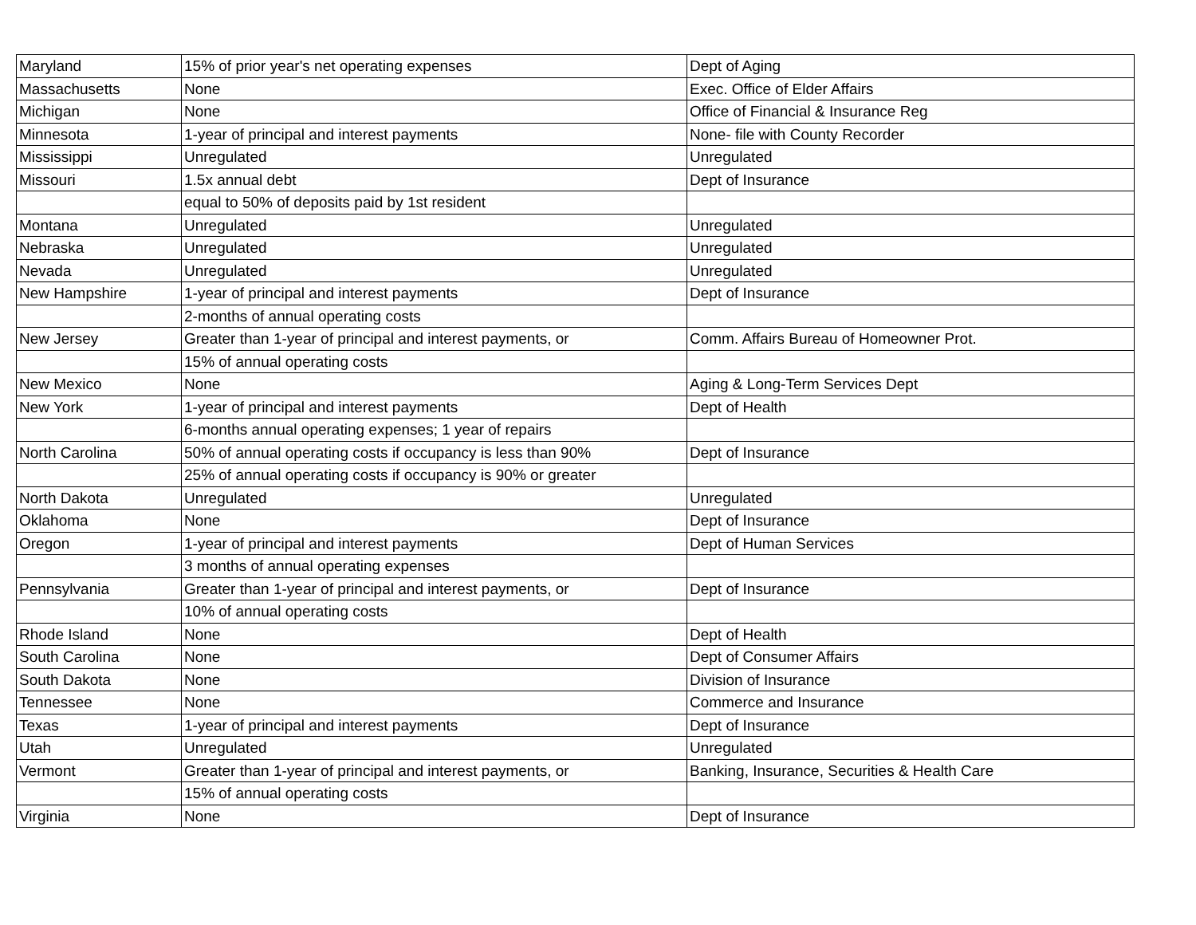| Maryland | 15% of prior year's net operating expenses | Dept of Aging |
| Massachusetts | None | Exec. Office of Elder Affairs |
| Michigan | None | Office of Financial & Insurance Reg |
| Minnesota | 1-year of principal and interest payments | None- file with County Recorder |
| Mississippi | Unregulated | Unregulated |
| Missouri | 1.5x annual debt | Dept of Insurance |
| | equal to 50% of deposits paid by 1st resident | |
| Montana | Unregulated | Unregulated |
| Nebraska | Unregulated | Unregulated |
| Nevada | Unregulated | Unregulated |
| New Hampshire | 1-year of principal and interest payments | Dept of Insurance |
| | 2-months of annual operating costs | |
| New Jersey | Greater than 1-year of principal and interest payments, or | Comm. Affairs Bureau of Homeowner Prot. |
| | 15% of annual operating costs | |
| New Mexico | None | Aging & Long-Term Services Dept |
| New York | 1-year of principal and interest payments | Dept of Health |
| | 6-months annual operating expenses; 1 year of repairs | |
| North Carolina | 50% of annual operating costs if occupancy is less than 90% | Dept of Insurance |
| | 25% of annual operating costs if occupancy is 90% or greater | |
| North Dakota | Unregulated | Unregulated |
| Oklahoma | None | Dept of Insurance |
| Oregon | 1-year of principal and interest payments | Dept of Human Services |
| | 3 months of annual operating expenses | |
| Pennsylvania | Greater than 1-year of principal and interest payments, or | Dept of Insurance |
| | 10% of annual operating costs | |
| Rhode Island | None | Dept of Health |
| South Carolina | None | Dept of Consumer Affairs |
| South Dakota | None | Division of Insurance |
| Tennessee | None | Commerce and Insurance |
| Texas | 1-year of principal and interest payments | Dept of Insurance |
| Utah | Unregulated | Unregulated |
| Vermont | Greater than 1-year of principal and interest payments, or | Banking, Insurance, Securities & Health Care |
| | 15% of annual operating costs | |
| Virginia | None | Dept of Insurance |